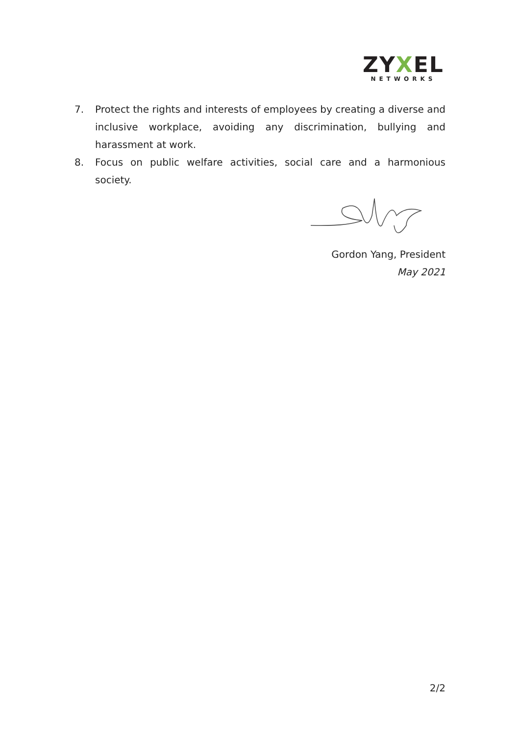ZYXEL
NETWORKS
7. Protect the rights and interests of employees by creating a diverse and inclusive workplace, avoiding any discrimination, bullying and harassment at work.
8. Focus on public welfare activities, social care and a harmonious society.
Gordon Yang, President
May 2021
2/2